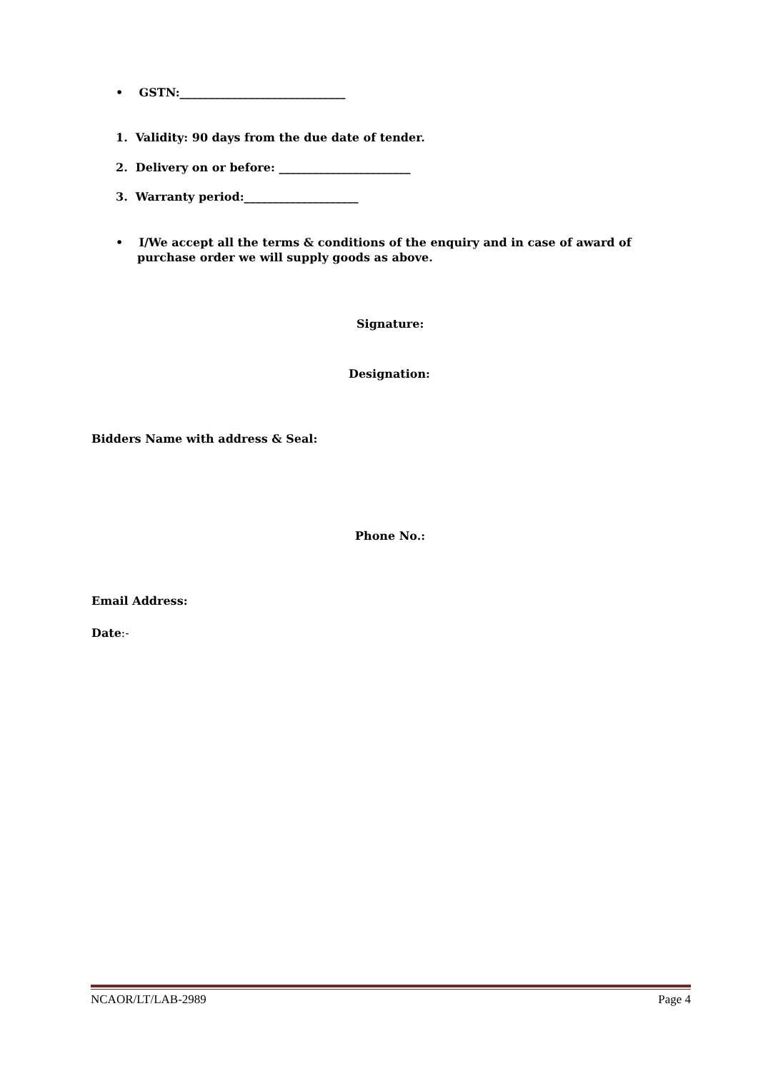• GSTN:_____________________________
1. Validity: 90 days from the due date of tender.
2. Delivery on or before: _______________________
3. Warranty period:____________________
• I/We accept all the terms & conditions of the enquiry and in case of award of
purchase order we will supply goods as above.
Signature:
Designation:
Bidders Name with address & Seal:
Phone No.:
Email Address:
Date:-
NCAOR/LT/LAB-2989 Page 4